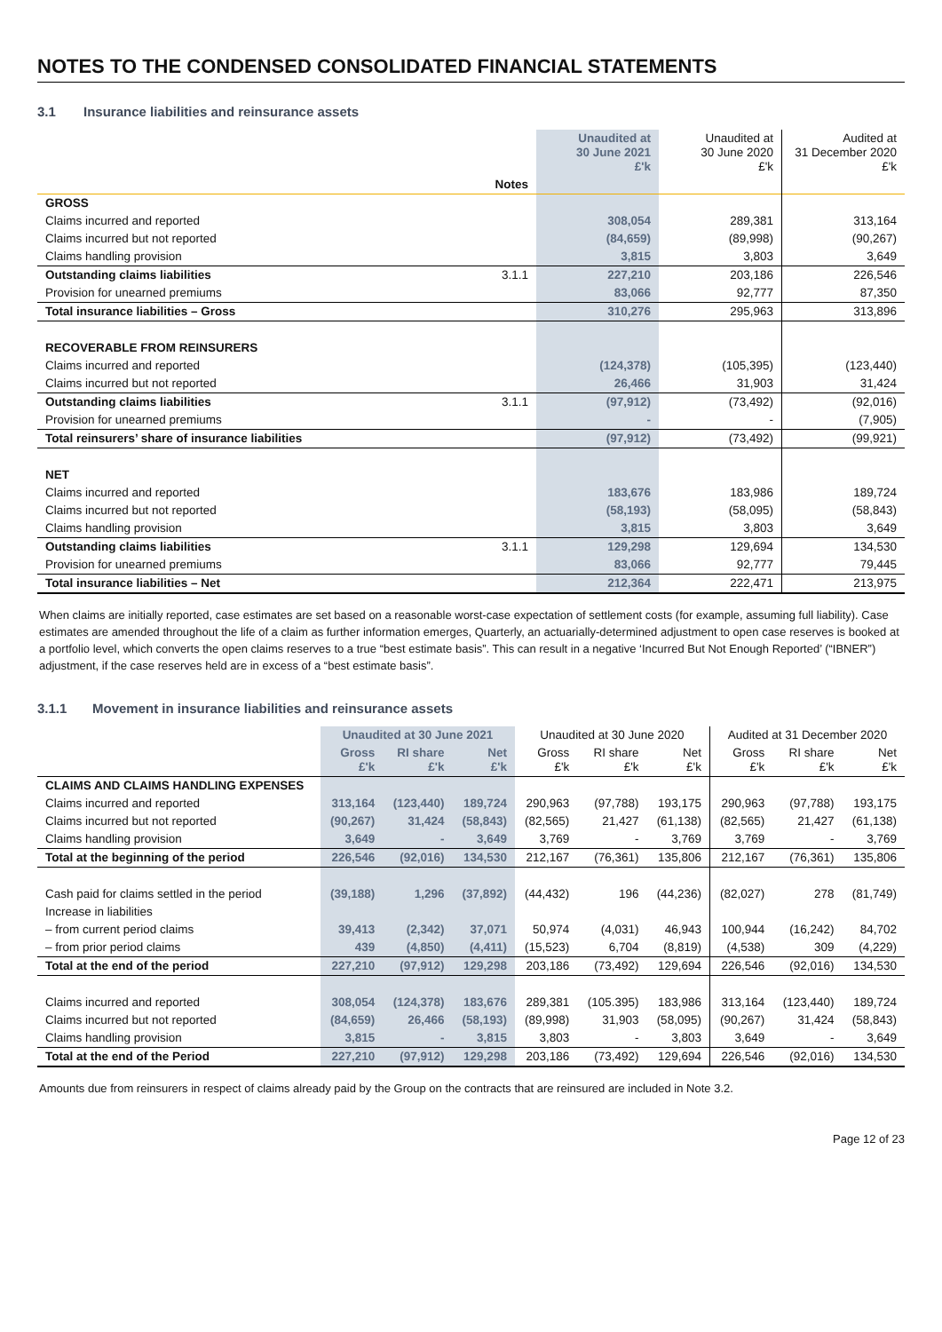NOTES TO THE CONDENSED CONSOLIDATED FINANCIAL STATEMENTS
3.1 Insurance liabilities and reinsurance assets
| | | Unaudited at 30 June 2021 £'k | Unaudited at 30 June 2020 £'k | Audited at 31 December 2020 £'k |
| --- | --- | --- | --- | --- |
| | Notes | | | |
| GROSS | | | | |
| Claims incurred and reported | | 308,054 | 289,381 | 313,164 |
| Claims incurred but not reported | | (84,659) | (89,998) | (90,267) |
| Claims handling provision | | 3,815 | 3,803 | 3,649 |
| Outstanding claims liabilities | 3.1.1 | 227,210 | 203,186 | 226,546 |
| Provision for unearned premiums | | 83,066 | 92,777 | 87,350 |
| Total insurance liabilities – Gross | | 310,276 | 295,963 | 313,896 |
| RECOVERABLE FROM REINSURERS | | | | |
| Claims incurred and reported | | (124,378) | (105,395) | (123,440) |
| Claims incurred but not reported | | 26,466 | 31,903 | 31,424 |
| Outstanding claims liabilities | 3.1.1 | (97,912) | (73,492) | (92,016) |
| Provision for unearned premiums | | - | - | (7,905) |
| Total reinsurers’ share of insurance liabilities | | (97,912) | (73,492) | (99,921) |
| NET | | | | |
| Claims incurred and reported | | 183,676 | 183,986 | 189,724 |
| Claims incurred but not reported | | (58,193) | (58,095) | (58,843) |
| Claims handling provision | | 3,815 | 3,803 | 3,649 |
| Outstanding claims liabilities | 3.1.1 | 129,298 | 129,694 | 134,530 |
| Provision for unearned premiums | | 83,066 | 92,777 | 79,445 |
| Total insurance liabilities – Net | | 212,364 | 222,471 | 213,975 |
When claims are initially reported, case estimates are set based on a reasonable worst-case expectation of settlement costs (for example, assuming full liability). Case estimates are amended throughout the life of a claim as further information emerges, Quarterly, an actuarially-determined adjustment to open case reserves is booked at a portfolio level, which converts the open claims reserves to a true “best estimate basis”. This can result in a negative ‘Incurred But Not Enough Reported’ (“IBNER”) adjustment, if the case reserves held are in excess of a “best estimate basis”.
3.1.1 Movement in insurance liabilities and reinsurance assets
| | Unaudited at 30 June 2021 | | | Unaudited at 30 June 2020 | | | Audited at 31 December 2020 | | |
| --- | --- | --- | --- | --- | --- | --- | --- | --- | --- |
| | Gross £'k | RI share £'k | Net £'k | Gross £'k | RI share £'k | Net £'k | Gross £'k | RI share £'k | Net £'k |
| CLAIMS AND CLAIMS HANDLING EXPENSES | | | | | | | | | |
| Claims incurred and reported | 313,164 | (123,440) | 189,724 | 290,963 | (97,788) | 193,175 | 290,963 | (97,788) | 193,175 |
| Claims incurred but not reported | (90,267) | 31,424 | (58,843) | (82,565) | 21,427 | (61,138) | (82,565) | 21,427 | (61,138) |
| Claims handling provision | 3,649 | - | 3,649 | 3,769 | - | 3,769 | 3,769 | - | 3,769 |
| Total at the beginning of the period | 226,546 | (92,016) | 134,530 | 212,167 | (76,361) | 135,806 | 212,167 | (76,361) | 135,806 |
| Cash paid for claims settled in the period | (39,188) | 1,296 | (37,892) | (44,432) | 196 | (44,236) | (82,027) | 278 | (81,749) |
| Increase in liabilities | | | | | | | | | |
| – from current period claims | 39,413 | (2,342) | 37,071 | 50,974 | (4,031) | 46,943 | 100,944 | (16,242) | 84,702 |
| – from prior period claims | 439 | (4,850) | (4,411) | (15,523) | 6,704 | (8,819) | (4,538) | 309 | (4,229) |
| Total at the end of the period | 227,210 | (97,912) | 129,298 | 203,186 | (73,492) | 129,694 | 226,546 | (92,016) | 134,530 |
| Claims incurred and reported | 308,054 | (124,378) | 183,676 | 289,381 | (105.395) | 183,986 | 313,164 | (123,440) | 189,724 |
| Claims incurred but not reported | (84,659) | 26,466 | (58,193) | (89,998) | 31,903 | (58,095) | (90,267) | 31,424 | (58,843) |
| Claims handling provision | 3,815 | - | 3,815 | 3,803 | - | 3,803 | 3,649 | - | 3,649 |
| Total at the end of the Period | 227,210 | (97,912) | 129,298 | 203,186 | (73,492) | 129,694 | 226,546 | (92,016) | 134,530 |
Amounts due from reinsurers in respect of claims already paid by the Group on the contracts that are reinsured are included in Note 3.2.
Page 12 of 23